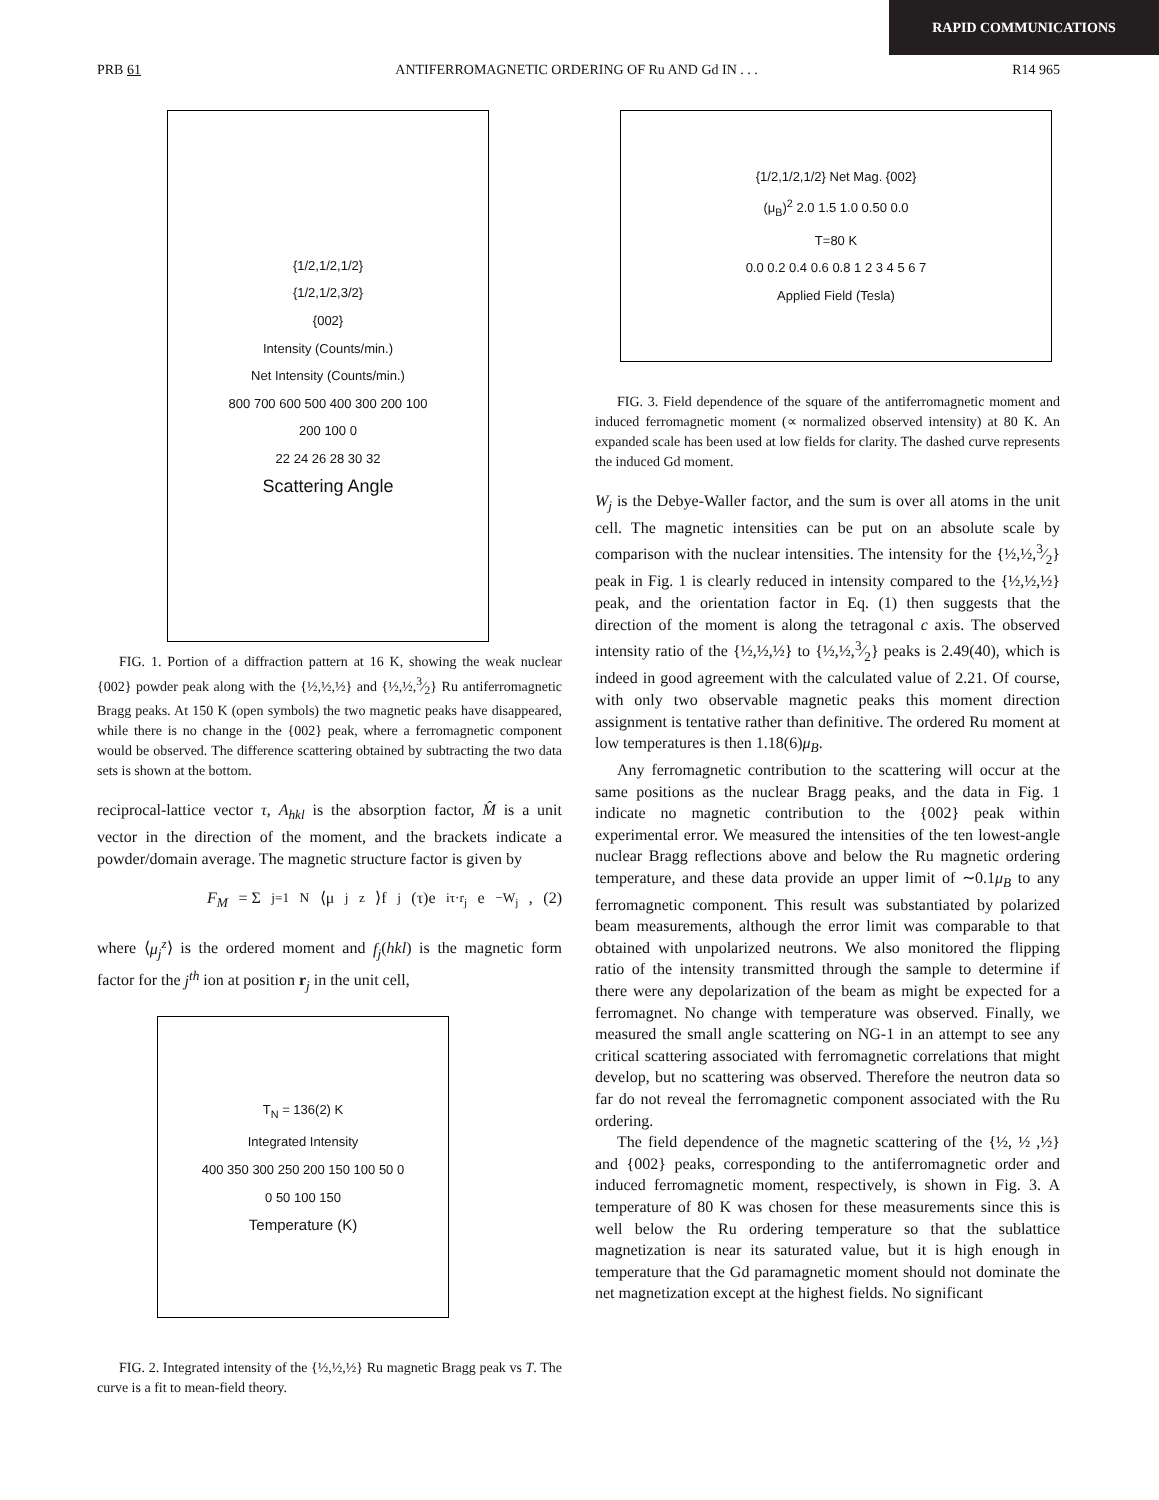RAPID COMMUNICATIONS
PRB 61 ANTIFERROMAGNETIC ORDERING OF Ru AND Gd IN . . . R14 965
{1/2,1/2,1/2}
{1/2,1/2,3/2}
{002}
Intensity (Counts/min.)
Net Intensity (Counts/min.)
800 700 600 500 400 300 200 100
200 100 0
22 24 26 28 30 32
Scattering Angle
FIG. 1. Portion of a diffraction pattern at 16 K, showing the weak nuclear {002} powder peak along with the {½,½,½} and {½,½,3⁄2} Ru antiferromagnetic Bragg peaks. At 150 K (open symbols) the two magnetic peaks have disappeared, while there is no change in the {002} peak, where a ferromagnetic component would be observed. The difference scattering obtained by subtracting the two data sets is shown at the bottom.
reciprocal-lattice vector τ, A<sub>hkl</sub> is the absorption factor, M̂ is a unit vector in the direction of the moment, and the brackets indicate a powder/domain average. The magnetic structure factor is given by
F<sub>M</sub> = Σ<sub>j=1</sub><sup>N</sup> ⟨μ<sub>j</sub><sup>z</sup>⟩f<sub>j</sub>(τ)e<sup>iτ·r<sub>j</sub></sup>e<sup>−W<sub>j</sub></sup>, (2)
where ⟨μ<sub>j</sub><sup>z</sup>⟩ is the ordered moment and f<sub>j</sub>(hkl) is the magnetic form factor for the j<sup>th</sup> ion at position r<sub>j</sub> in the unit cell,
T<sub>N</sub> = 136(2) K
Integrated Intensity
400 350 300 250 200 150 100 50 0
0 50 100 150
Temperature (K)
FIG. 2. Integrated intensity of the {½,½,½} Ru magnetic Bragg peak vs T. The curve is a fit to mean-field theory.
{1/2,1/2,1/2} Net Mag. {002}
(μ<sub>B</sub>)<sup>2</sup> 2.0 1.5 1.0 0.50 0.0
T=80 K
0.0 0.2 0.4 0.6 0.8 1 2 3 4 5 6 7
Applied Field (Tesla)
FIG. 3. Field dependence of the square of the antiferromagnetic moment and induced ferromagnetic moment (∝ normalized observed intensity) at 80 K. An expanded scale has been used at low fields for clarity. The dashed curve represents the induced Gd moment.
W<sub>j</sub> is the Debye-Waller factor, and the sum is over all atoms in the unit cell. The magnetic intensities can be put on an absolute scale by comparison with the nuclear intensities. The intensity for the {½,½,3⁄2} peak in Fig. 1 is clearly reduced in intensity compared to the {½,½,½} peak, and the orientation factor in Eq. (1) then suggests that the direction of the moment is along the tetragonal c axis. The observed intensity ratio of the {½,½,½} to {½,½,3⁄2} peaks is 2.49(40), which is indeed in good agreement with the calculated value of 2.21. Of course, with only two observable magnetic peaks this moment direction assignment is tentative rather than definitive. The ordered Ru moment at low temperatures is then 1.18(6)μ<sub>B</sub>.
Any ferromagnetic contribution to the scattering will occur at the same positions as the nuclear Bragg peaks, and the data in Fig. 1 indicate no magnetic contribution to the {002} peak within experimental error. We measured the intensities of the ten lowest-angle nuclear Bragg reflections above and below the Ru magnetic ordering temperature, and these data provide an upper limit of ∼0.1μ<sub>B</sub> to any ferromagnetic component. This result was substantiated by polarized beam measurements, although the error limit was comparable to that obtained with unpolarized neutrons. We also monitored the flipping ratio of the intensity transmitted through the sample to determine if there were any depolarization of the beam as might be expected for a ferromagnet. No change with temperature was observed. Finally, we measured the small angle scattering on NG-1 in an attempt to see any critical scattering associated with ferromagnetic correlations that might develop, but no scattering was observed. Therefore the neutron data so far do not reveal the ferromagnetic component associated with the Ru ordering.
The field dependence of the magnetic scattering of the {½, ½ ,½} and {002} peaks, corresponding to the antiferromagnetic order and induced ferromagnetic moment, respectively, is shown in Fig. 3. A temperature of 80 K was chosen for these measurements since this is well below the Ru ordering temperature so that the sublattice magnetization is near its saturated value, but it is high enough in temperature that the Gd paramagnetic moment should not dominate the net magnetization except at the highest fields. No significant